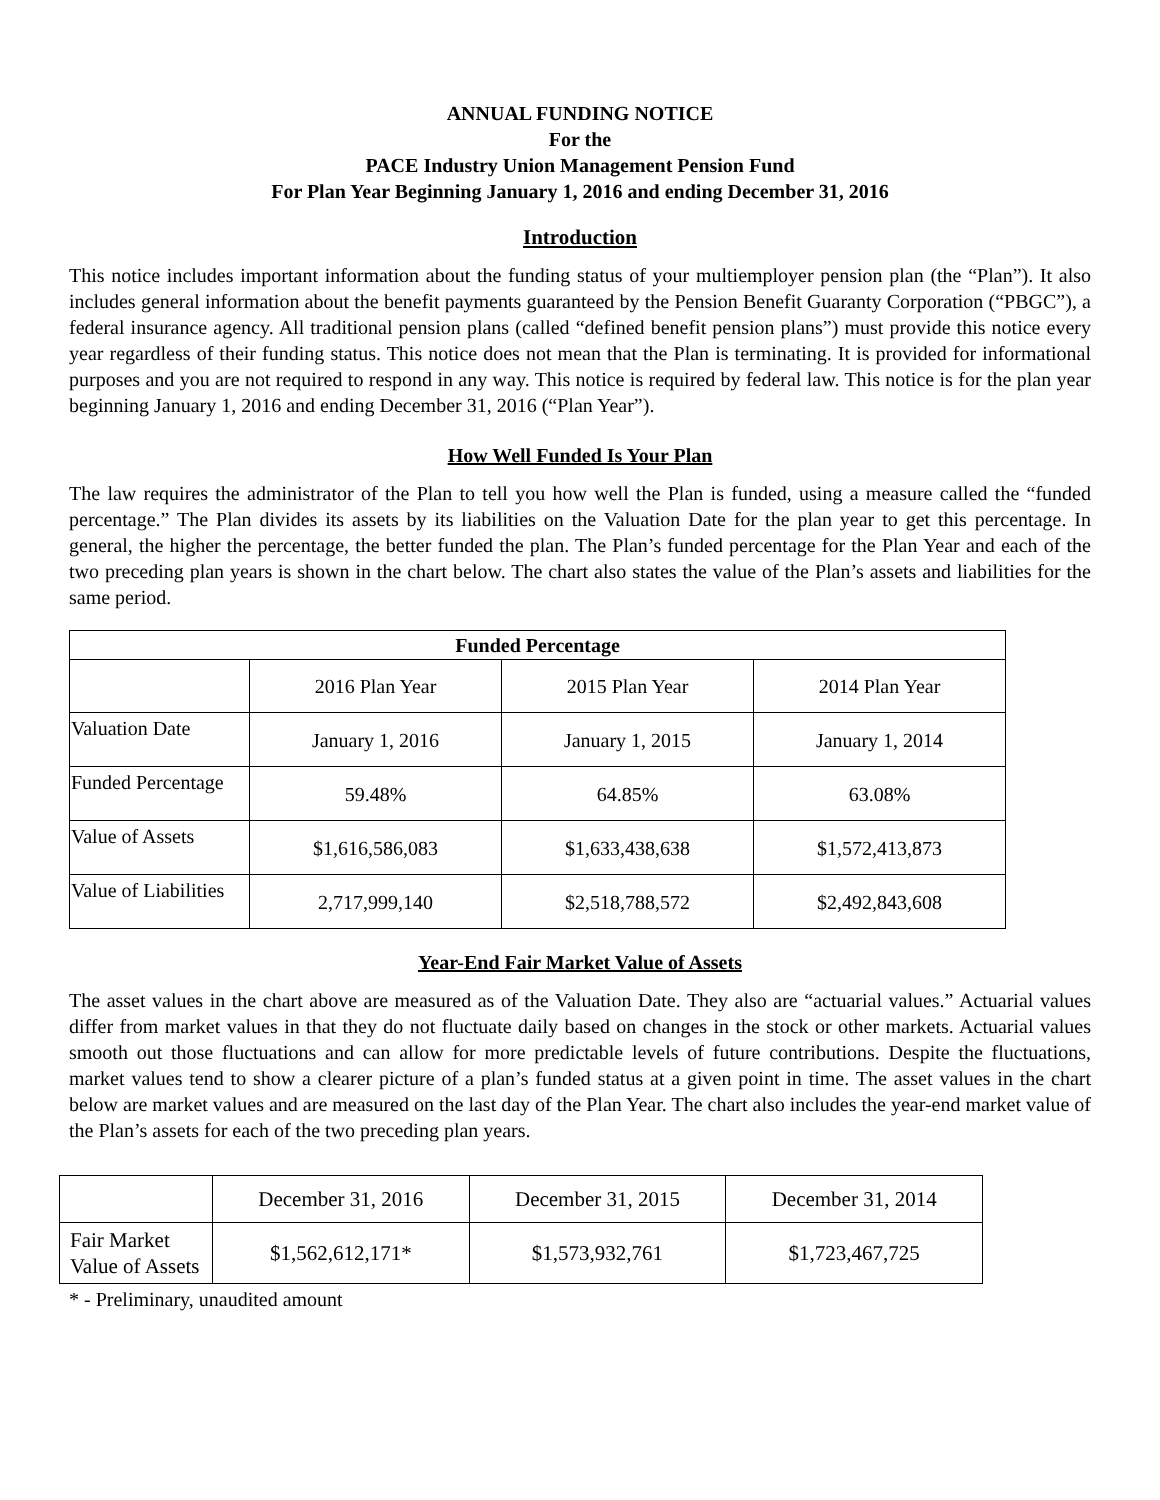ANNUAL FUNDING NOTICE
For the
PACE Industry Union Management Pension Fund
For Plan Year Beginning January 1, 2016 and ending December 31, 2016
Introduction
This notice includes important information about the funding status of your multiemployer pension plan (the “Plan”). It also includes general information about the benefit payments guaranteed by the Pension Benefit Guaranty Corporation (“PBGC”), a federal insurance agency. All traditional pension plans (called “defined benefit pension plans”) must provide this notice every year regardless of their funding status. This notice does not mean that the Plan is terminating. It is provided for informational purposes and you are not required to respond in any way. This notice is required by federal law. This notice is for the plan year beginning January 1, 2016 and ending December 31, 2016 (“Plan Year”).
How Well Funded Is Your Plan
The law requires the administrator of the Plan to tell you how well the Plan is funded, using a measure called the “funded percentage.” The Plan divides its assets by its liabilities on the Valuation Date for the plan year to get this percentage. In general, the higher the percentage, the better funded the plan. The Plan’s funded percentage for the Plan Year and each of the two preceding plan years is shown in the chart below. The chart also states the value of the Plan’s assets and liabilities for the same period.
| Funded Percentage | | | |
| --- | --- | --- | --- |
| | 2016 Plan Year | 2015 Plan Year | 2014 Plan Year |
| Valuation Date | January 1, 2016 | January 1, 2015 | January 1, 2014 |
| Funded Percentage | 59.48% | 64.85% | 63.08% |
| Value of Assets | $1,616,586,083 | $1,633,438,638 | $1,572,413,873 |
| Value of Liabilities | 2,717,999,140 | $2,518,788,572 | $2,492,843,608 |
Year-End Fair Market Value of Assets
The asset values in the chart above are measured as of the Valuation Date. They also are “actuarial values.” Actuarial values differ from market values in that they do not fluctuate daily based on changes in the stock or other markets. Actuarial values smooth out those fluctuations and can allow for more predictable levels of future contributions. Despite the fluctuations, market values tend to show a clearer picture of a plan’s funded status at a given point in time. The asset values in the chart below are market values and are measured on the last day of the Plan Year. The chart also includes the year-end market value of the Plan’s assets for each of the two preceding plan years.
| | December 31, 2016 | December 31, 2015 | December 31, 2014 |
| Fair Market Value of Assets | $1,562,612,171* | $1,573,932,761 | $1,723,467,725 |
* - Preliminary, unaudited amount